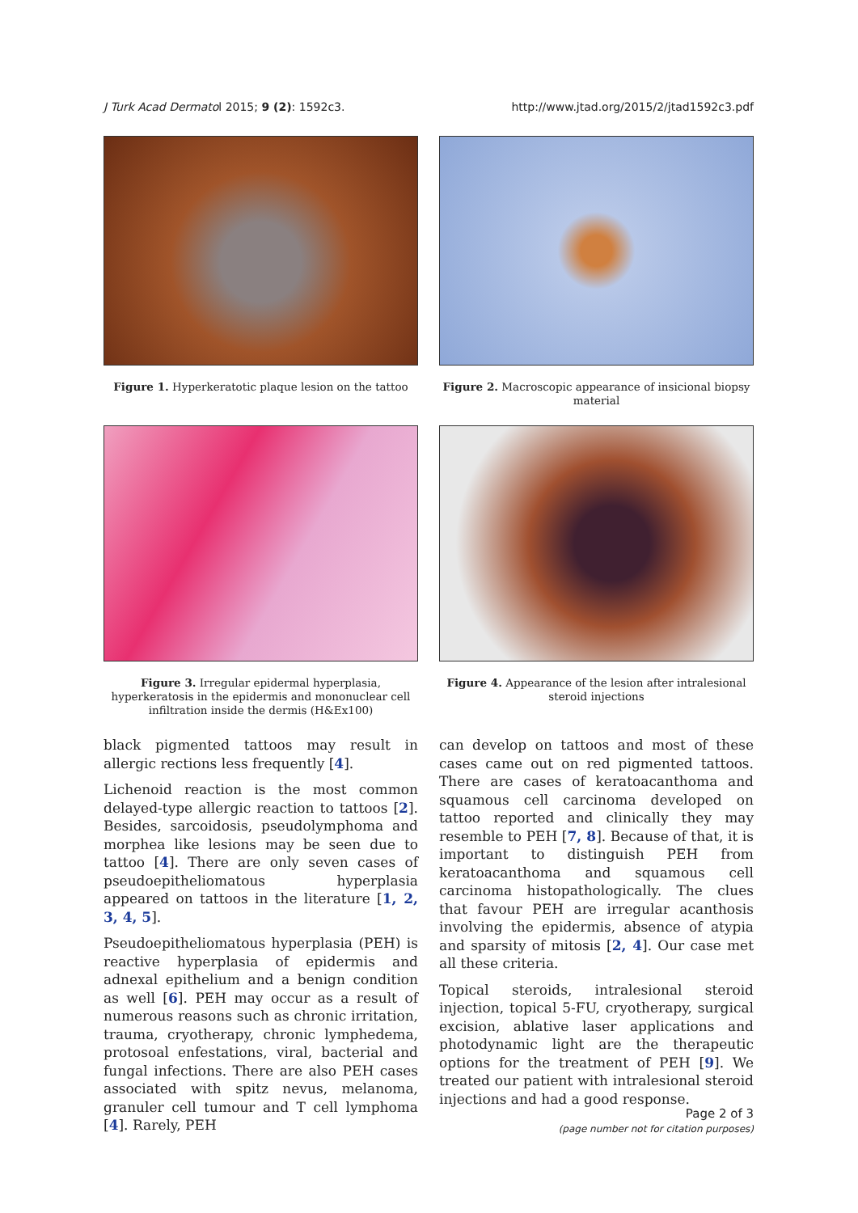J Turk Acad Dermatol 2015; 9 (2): 1592c3. http://www.jtad.org/2015/2/jtad1592c3.pdf
Figure 1. Hyperkeratotic plaque lesion on the tattoo
Figure 2. Macroscopic appearance of insicional biopsy material
Figure 3. Irregular epidermal hyperplasia, hyperkeratosis in the epidermis and mononuclear cell infiltration inside the dermis (H&Ex100)
Figure 4. Appearance of the lesion after intralesional steroid injections
black pigmented tattoos may result in allergic rections less frequently [4].
Lichenoid reaction is the most common delayed-type allergic reaction to tattoos [2]. Besides, sarcoidosis, pseudolymphoma and morphea like lesions may be seen due to tattoo [4]. There are only seven cases of pseudoepitheliomatous hyperplasia appeared on tattoos in the literature [1, 2, 3, 4, 5].
Pseudoepitheliomatous hyperplasia (PEH) is reactive hyperplasia of epidermis and adnexal epithelium and a benign condition as well [6]. PEH may occur as a result of numerous reasons such as chronic irritation, trauma, cryotherapy, chronic lymphedema, protosoal enfestations, viral, bacterial and fungal infections. There are also PEH cases associated with spitz nevus, melanoma, granuler cell tumour and T cell lymphoma [4]. Rarely, PEH
can develop on tattoos and most of these cases came out on red pigmented tattoos. There are cases of keratoacanthoma and squamous cell carcinoma developed on tattoo reported and clinically they may resemble to PEH [7, 8]. Because of that, it is important to distinguish PEH from keratoacanthoma and squamous cell carcinoma histopathologically. The clues that favour PEH are irregular acanthosis involving the epidermis, absence of atypia and sparsity of mitosis [2, 4]. Our case met all these criteria.
Topical steroids, intralesional steroid injection, topical 5-FU, cryotherapy, surgical excision, ablative laser applications and photodynamic light are the therapeutic options for the treatment of PEH [9]. We treated our patient with intralesional steroid injections and had a good response.
Page 2 of 3
(page number not for citation purposes)